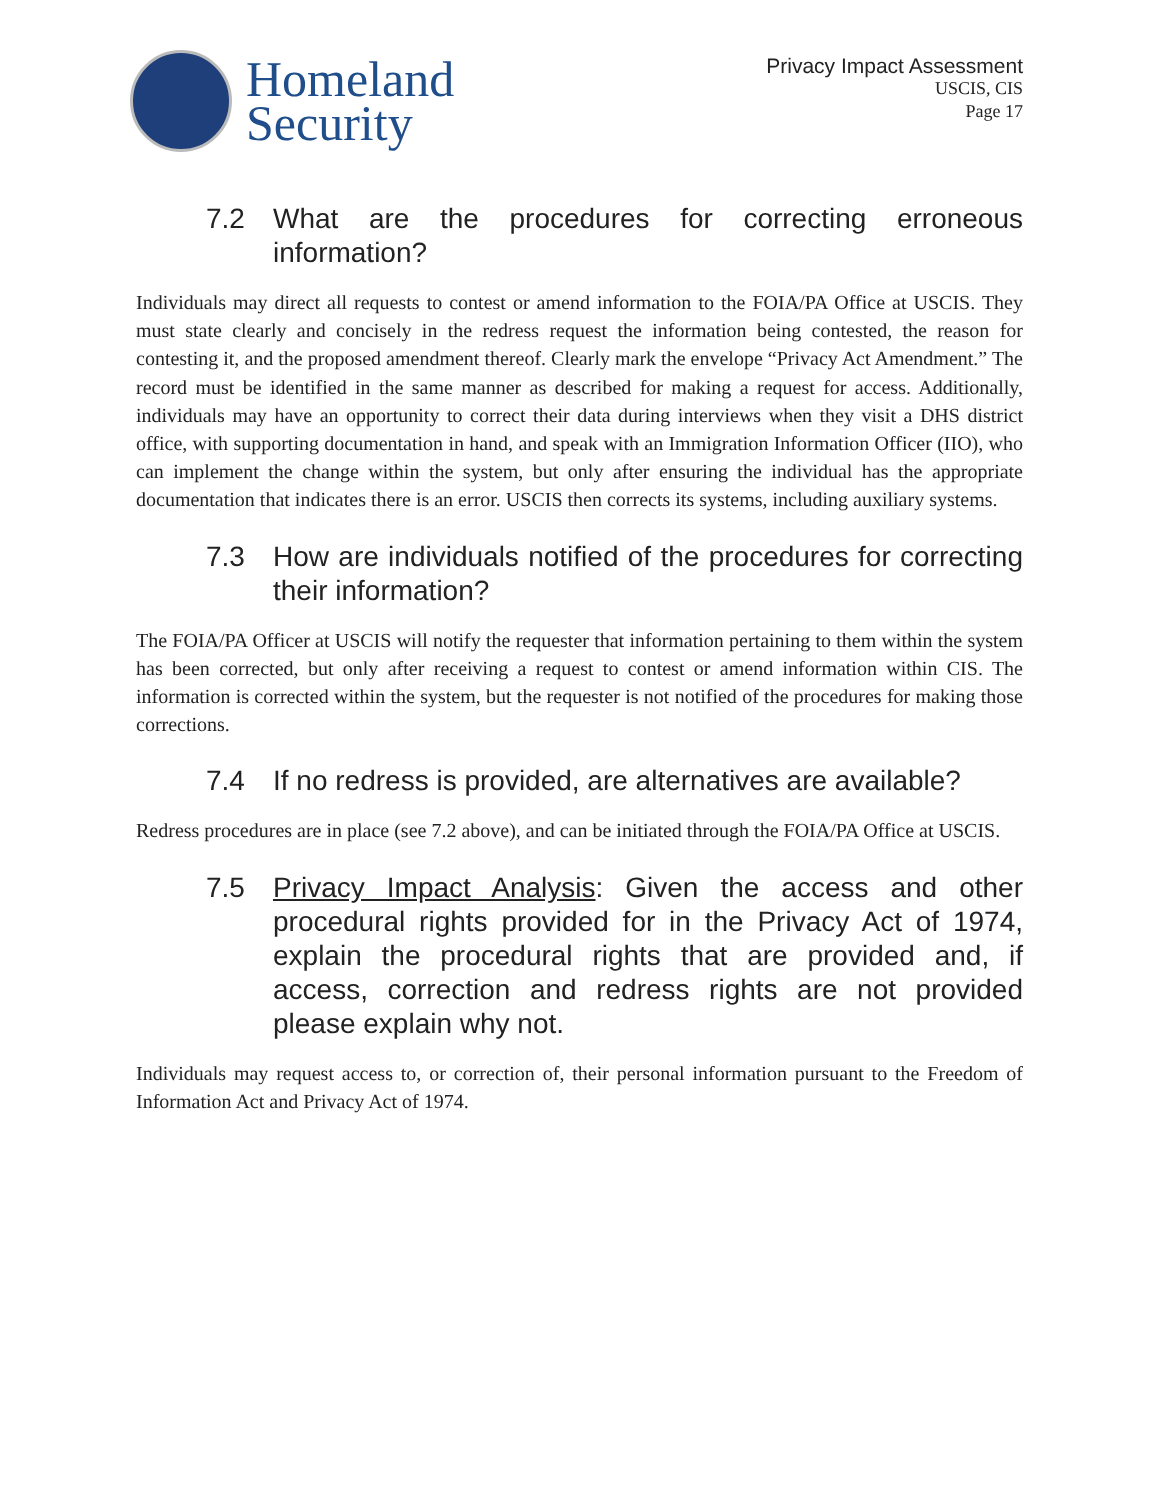Homeland
Security
Privacy Impact Assessment
USCIS, CIS
Page 17
7.2 What are the procedures for correcting erroneous information?
Individuals may direct all requests to contest or amend information to the FOIA/PA Office at USCIS. They must state clearly and concisely in the redress request the information being contested, the reason for contesting it, and the proposed amendment thereof. Clearly mark the envelope “Privacy Act Amendment.” The record must be identified in the same manner as described for making a request for access. Additionally, individuals may have an opportunity to correct their data during interviews when they visit a DHS district office, with supporting documentation in hand, and speak with an Immigration Information Officer (IIO), who can implement the change within the system, but only after ensuring the individual has the appropriate documentation that indicates there is an error. USCIS then corrects its systems, including auxiliary systems.
7.3 How are individuals notified of the procedures for correcting their information?
The FOIA/PA Officer at USCIS will notify the requester that information pertaining to them within the system has been corrected, but only after receiving a request to contest or amend information within CIS. The information is corrected within the system, but the requester is not notified of the procedures for making those corrections.
7.4 If no redress is provided, are alternatives are available?
Redress procedures are in place (see 7.2 above), and can be initiated through the FOIA/PA Office at USCIS.
7.5 Privacy Impact Analysis: Given the access and other procedural rights provided for in the Privacy Act of 1974, explain the procedural rights that are provided and, if access, correction and redress rights are not provided please explain why not.
Individuals may request access to, or correction of, their personal information pursuant to the Freedom of Information Act and Privacy Act of 1974.